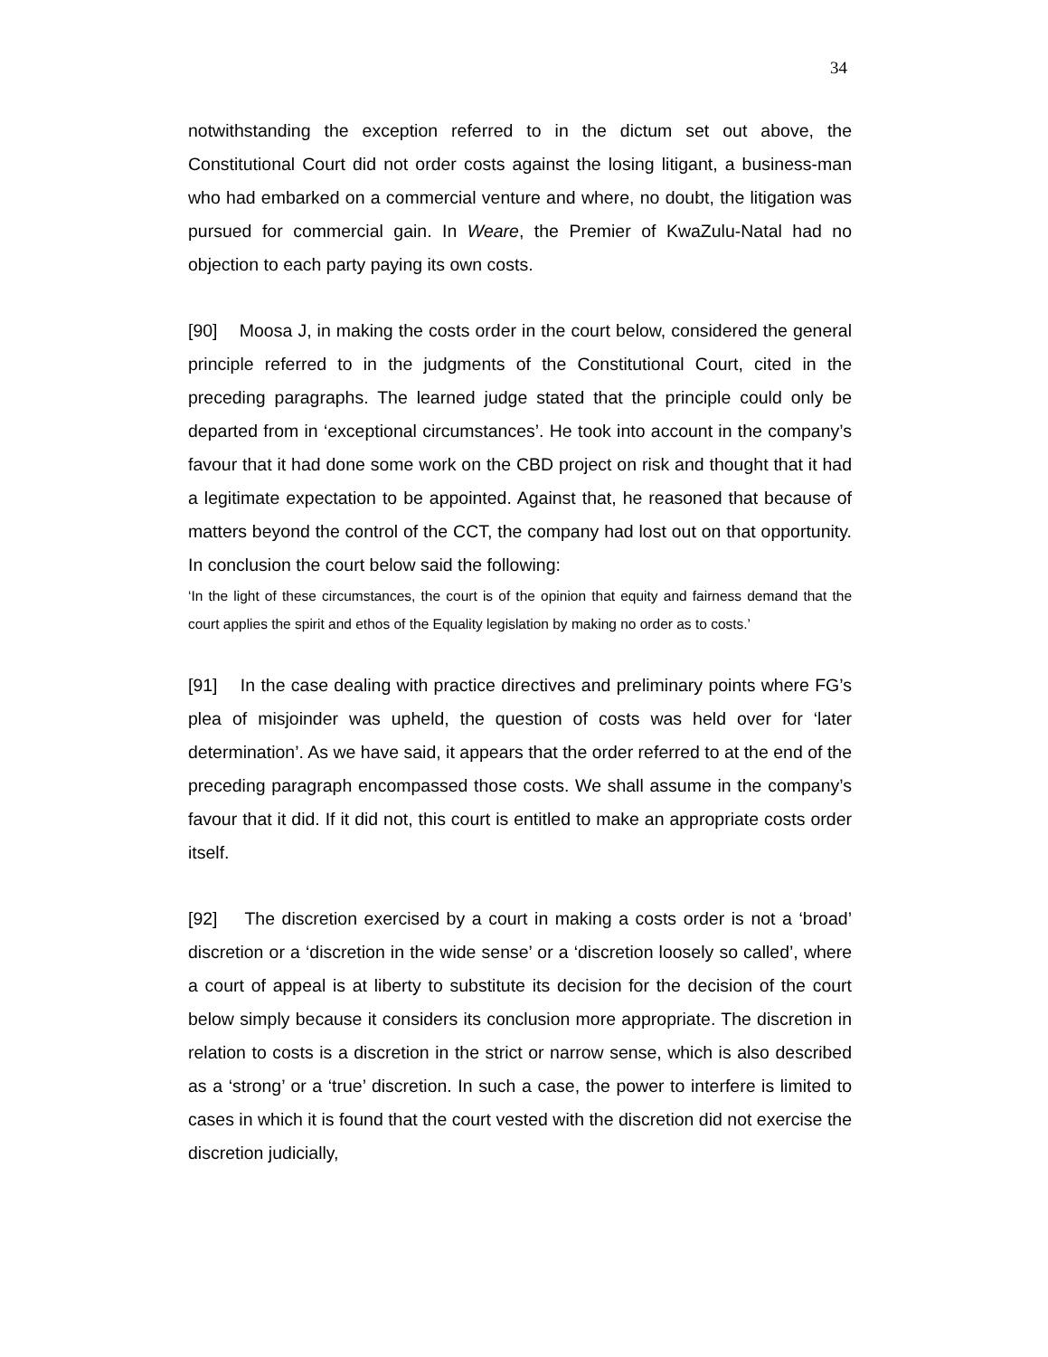34
notwithstanding the exception referred to in the dictum set out above, the Constitutional Court did not order costs against the losing litigant, a business-man who had embarked on a commercial venture and where, no doubt, the litigation was pursued for commercial gain. In Weare, the Premier of KwaZulu-Natal had no objection to each party paying its own costs.
[90] Moosa J, in making the costs order in the court below, considered the general principle referred to in the judgments of the Constitutional Court, cited in the preceding paragraphs. The learned judge stated that the principle could only be departed from in ‘exceptional circumstances’. He took into account in the company’s favour that it had done some work on the CBD project on risk and thought that it had a legitimate expectation to be appointed. Against that, he reasoned that because of matters beyond the control of the CCT, the company had lost out on that opportunity. In conclusion the court below said the following:
‘In the light of these circumstances, the court is of the opinion that equity and fairness demand that the court applies the spirit and ethos of the Equality legislation by making no order as to costs.’
[91] In the case dealing with practice directives and preliminary points where FG’s plea of misjoinder was upheld, the question of costs was held over for ‘later determination’. As we have said, it appears that the order referred to at the end of the preceding paragraph encompassed those costs. We shall assume in the company’s favour that it did. If it did not, this court is entitled to make an appropriate costs order itself.
[92] The discretion exercised by a court in making a costs order is not a ‘broad’ discretion or a ‘discretion in the wide sense’ or a ‘discretion loosely so called’, where a court of appeal is at liberty to substitute its decision for the decision of the court below simply because it considers its conclusion more appropriate. The discretion in relation to costs is a discretion in the strict or narrow sense, which is also described as a ‘strong’ or a ‘true’ discretion. In such a case, the power to interfere is limited to cases in which it is found that the court vested with the discretion did not exercise the discretion judicially,